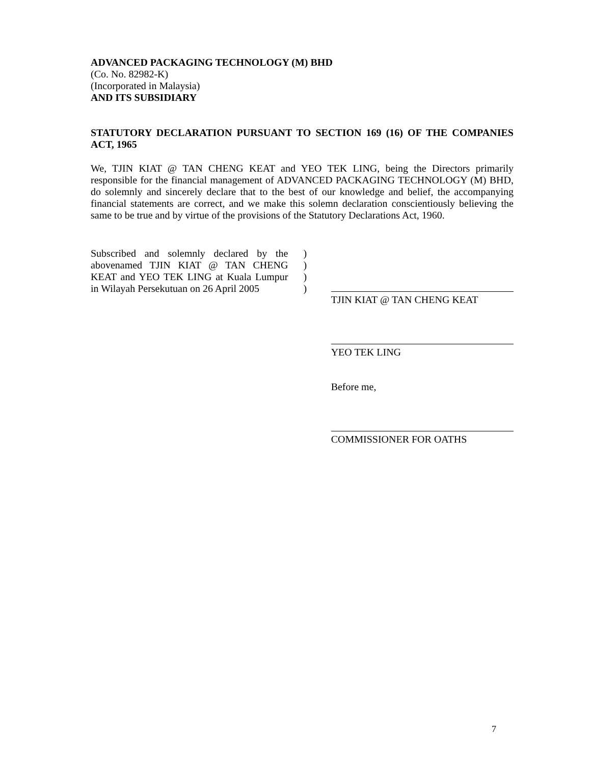ADVANCED PACKAGING TECHNOLOGY (M) BHD
(Co. No. 82982-K)
(Incorporated in Malaysia)
AND ITS SUBSIDIARY
STATUTORY DECLARATION PURSUANT TO SECTION 169 (16) OF THE COMPANIES ACT, 1965
We, TJIN KIAT @ TAN CHENG KEAT and YEO TEK LING, being the Directors primarily responsible for the financial management of ADVANCED PACKAGING TECHNOLOGY (M) BHD, do solemnly and sincerely declare that to the best of our knowledge and belief, the accompanying financial statements are correct, and we make this solemn declaration conscientiously believing the same to be true and by virtue of the provisions of the Statutory Declarations Act, 1960.
Subscribed and solemnly declared by the abovenamed TJIN KIAT @ TAN CHENG KEAT and YEO TEK LING at Kuala Lumpur in Wilayah Persekutuan on 26 April 2005
)
)
)
)
TJIN KIAT @ TAN CHENG KEAT
YEO TEK LING
Before me,
COMMISSIONER FOR OATHS
7